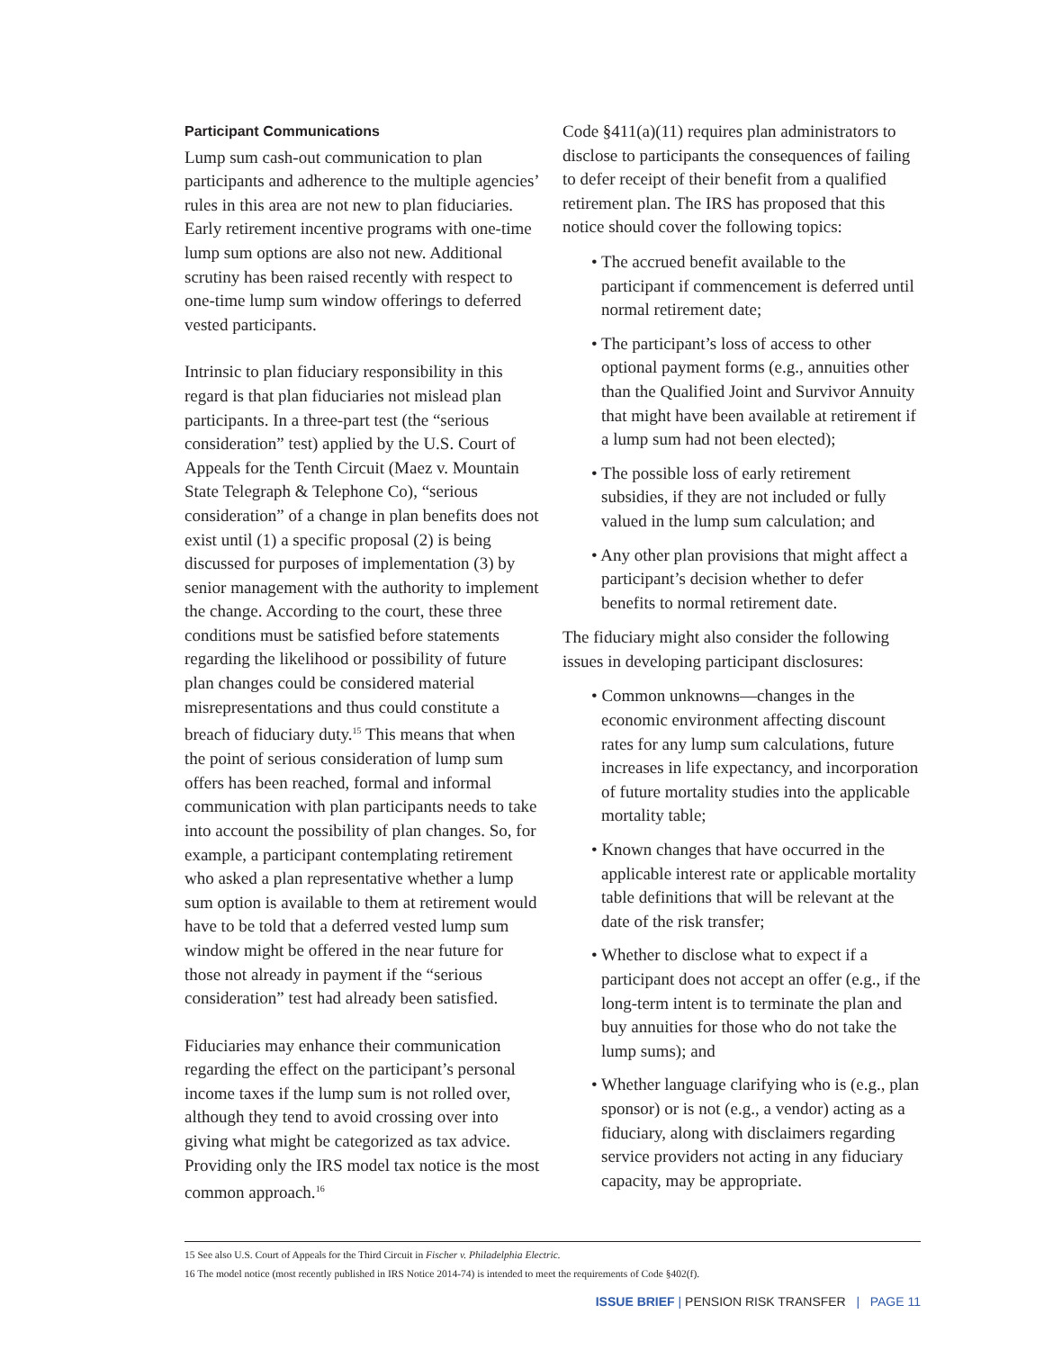Participant Communications
Lump sum cash-out communication to plan participants and adherence to the multiple agencies’ rules in this area are not new to plan fiduciaries. Early retirement incentive programs with one-time lump sum options are also not new. Additional scrutiny has been raised recently with respect to one-time lump sum window offerings to deferred vested participants.
Intrinsic to plan fiduciary responsibility in this regard is that plan fiduciaries not mislead plan participants. In a three-part test (the “serious consideration” test) applied by the U.S. Court of Appeals for the Tenth Circuit (Maez v. Mountain State Telegraph & Telephone Co), “serious consideration” of a change in plan benefits does not exist until (1) a specific proposal (2) is being discussed for purposes of implementation (3) by senior management with the authority to implement the change. According to the court, these three conditions must be satisfied before statements regarding the likelihood or possibility of future plan changes could be considered material misrepresentations and thus could constitute a breach of fiduciary duty.<sup>15</sup> This means that when the point of serious consideration of lump sum offers has been reached, formal and informal communication with plan participants needs to take into account the possibility of plan changes. So, for example, a participant contemplating retirement who asked a plan representative whether a lump sum option is available to them at retirement would have to be told that a deferred vested lump sum window might be offered in the near future for those not already in payment if the “serious consideration” test had already been satisfied.
Fiduciaries may enhance their communication regarding the effect on the participant’s personal income taxes if the lump sum is not rolled over, although they tend to avoid crossing over into giving what might be categorized as tax advice. Providing only the IRS model tax notice is the most common approach.<sup>16</sup>
Code §411(a)(11) requires plan administrators to disclose to participants the consequences of failing to defer receipt of their benefit from a qualified retirement plan. The IRS has proposed that this notice should cover the following topics:
• The accrued benefit available to the participant if commencement is deferred until normal retirement date;
• The participant’s loss of access to other optional payment forms (e.g., annuities other than the Qualified Joint and Survivor Annuity that might have been available at retirement if a lump sum had not been elected);
• The possible loss of early retirement subsidies, if they are not included or fully valued in the lump sum calculation; and
• Any other plan provisions that might affect a participant’s decision whether to defer benefits to normal retirement date.
The fiduciary might also consider the following issues in developing participant disclosures:
• Common unknowns—changes in the economic environment affecting discount rates for any lump sum calculations, future increases in life expectancy, and incorporation of future mortality studies into the applicable mortality table;
• Known changes that have occurred in the applicable interest rate or applicable mortality table definitions that will be relevant at the date of the risk transfer;
• Whether to disclose what to expect if a participant does not accept an offer (e.g., if the long-term intent is to terminate the plan and buy annuities for those who do not take the lump sums); and
• Whether language clarifying who is (e.g., plan sponsor) or is not (e.g., a vendor) acting as a fiduciary, along with disclaimers regarding service providers not acting in any fiduciary capacity, may be appropriate.
15 See also U.S. Court of Appeals for the Third Circuit in Fischer v. Philadelphia Electric.
16 The model notice (most recently published in IRS Notice 2014-74) is intended to meet the requirements of Code §402(f).
ISSUE BRIEF | PENSION RISK TRANSFER | PAGE 11